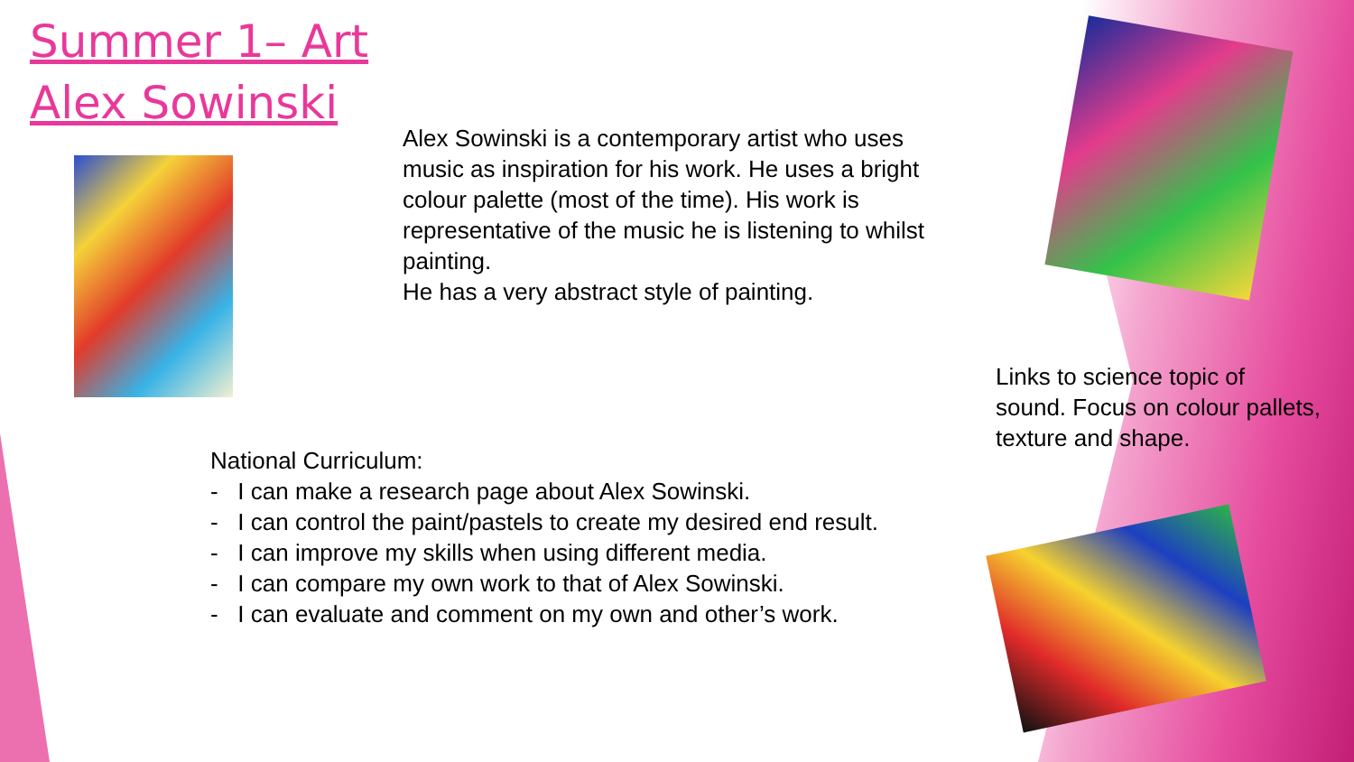Summer 1– Art
Alex Sowinski
Alex Sowinski is a contemporary artist who uses music as inspiration for his work. He uses a bright colour palette (most of the time). His work is representative of the music he is listening to whilst painting.
He has a very abstract style of painting.
Links to science topic of sound. Focus on colour pallets, texture and shape.
National Curriculum:
- I can make a research page about Alex Sowinski.
- I can control the paint/pastels to create my desired end result.
- I can improve my skills when using different media.
- I can compare my own work to that of Alex Sowinski.
- I can evaluate and comment on my own and other’s work.